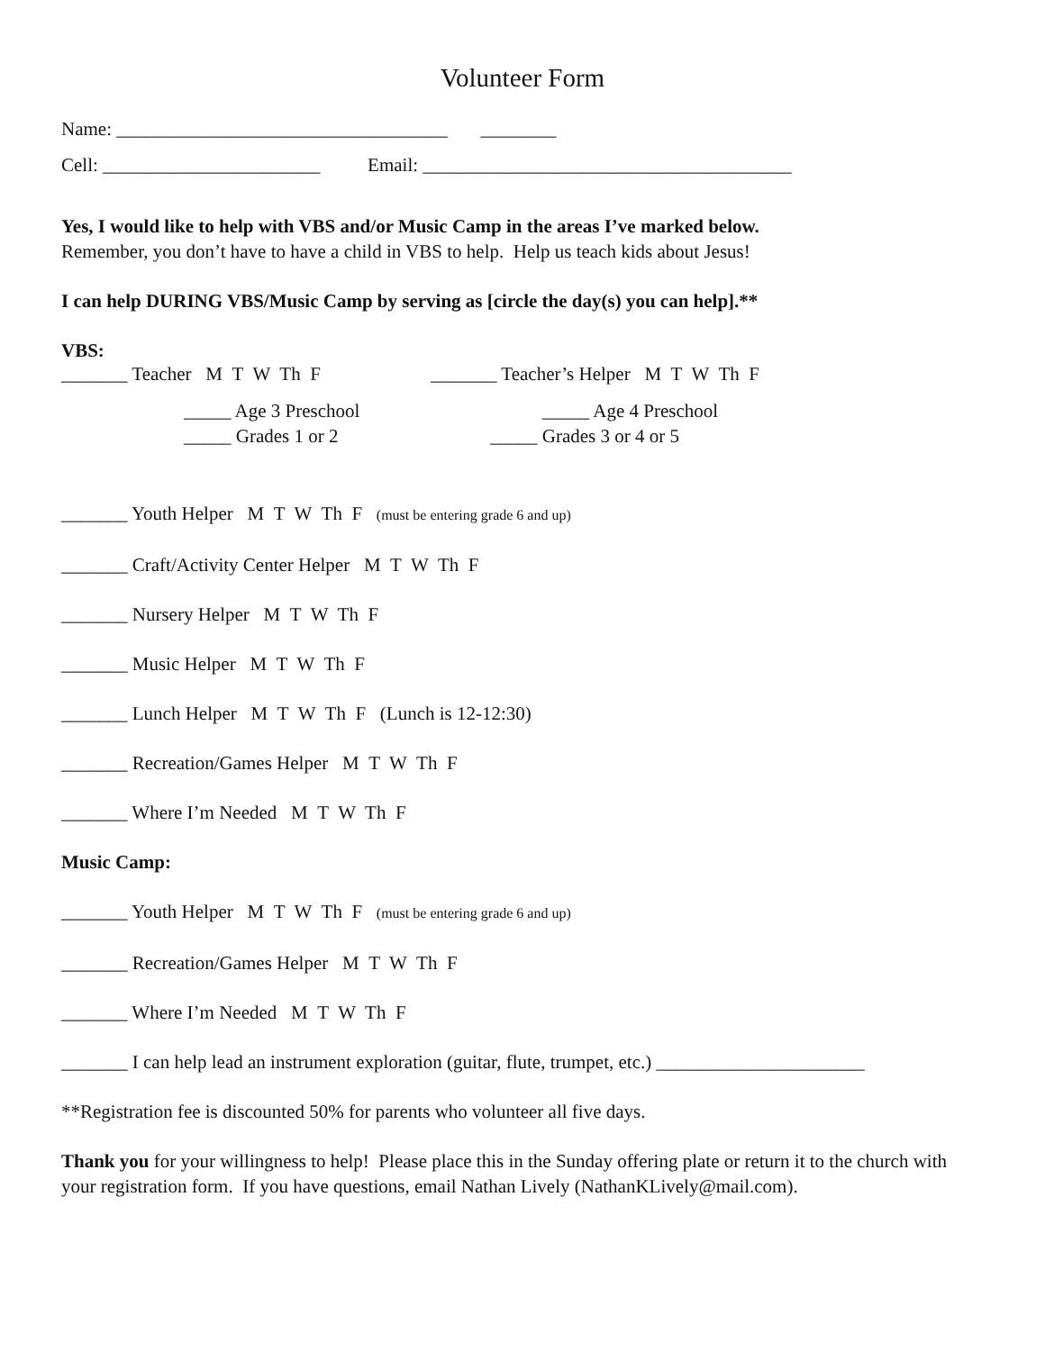Volunteer Form
Name: ___________________________________ ________
Cell: _______________________ Email: _______________________________________
Yes, I would like to help with VBS and/or Music Camp in the areas I’ve marked below.
Remember, you don’t have to have a child in VBS to help. Help us teach kids about Jesus!
I can help DURING VBS/Music Camp by serving as [circle the day(s) you can help].**
VBS:
_______ Teacher M T W Th F _______ Teacher’s Helper M T W Th F
_____ Age 3 Preschool
_____ Grades 1 or 2
_____ Age 4 Preschool
_____ Grades 3 or 4 or 5
_______ Youth Helper M T W Th F (must be entering grade 6 and up)
_______ Craft/Activity Center Helper M T W Th F
_______ Nursery Helper M T W Th F
_______ Music Helper M T W Th F
_______ Lunch Helper M T W Th F (Lunch is 12-12:30)
_______ Recreation/Games Helper M T W Th F
_______ Where I’m Needed M T W Th F
Music Camp:
_______ Youth Helper M T W Th F (must be entering grade 6 and up)
_______ Recreation/Games Helper M T W Th F
_______ Where I’m Needed M T W Th F
_______ I can help lead an instrument exploration (guitar, flute, trumpet, etc.) ______________________
**Registration fee is discounted 50% for parents who volunteer all five days.
Thank you for your willingness to help! Please place this in the Sunday offering plate or return it to the church with your registration form. If you have questions, email Nathan Lively (NathanKLively@mail.com).